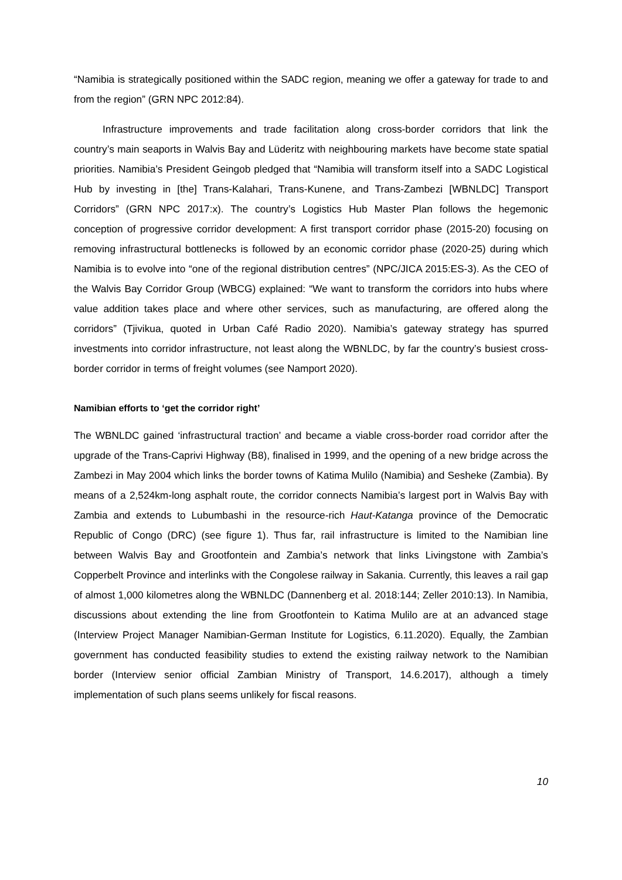“Namibia is strategically positioned within the SADC region, meaning we offer a gateway for trade to and from the region” (GRN NPC 2012:84).
Infrastructure improvements and trade facilitation along cross-border corridors that link the country’s main seaports in Walvis Bay and Lüderitz with neighbouring markets have become state spatial priorities. Namibia’s President Geingob pledged that “Namibia will transform itself into a SADC Logistical Hub by investing in [the] Trans-Kalahari, Trans-Kunene, and Trans-Zambezi [WBNLDC] Transport Corridors” (GRN NPC 2017:x). The country’s Logistics Hub Master Plan follows the hegemonic conception of progressive corridor development: A first transport corridor phase (2015-20) focusing on removing infrastructural bottlenecks is followed by an economic corridor phase (2020-25) during which Namibia is to evolve into “one of the regional distribution centres” (NPC/JICA 2015:ES-3). As the CEO of the Walvis Bay Corridor Group (WBCG) explained: “We want to transform the corridors into hubs where value addition takes place and where other services, such as manufacturing, are offered along the corridors” (Tjivikua, quoted in Urban Café Radio 2020). Namibia’s gateway strategy has spurred investments into corridor infrastructure, not least along the WBNLDC, by far the country’s busiest cross-border corridor in terms of freight volumes (see Namport 2020).
Namibian efforts to ‘get the corridor right’
The WBNLDC gained ‘infrastructural traction’ and became a viable cross-border road corridor after the upgrade of the Trans-Caprivi Highway (B8), finalised in 1999, and the opening of a new bridge across the Zambezi in May 2004 which links the border towns of Katima Mulilo (Namibia) and Sesheke (Zambia). By means of a 2,524km-long asphalt route, the corridor connects Namibia’s largest port in Walvis Bay with Zambia and extends to Lubumbashi in the resource-rich Haut-Katanga province of the Democratic Republic of Congo (DRC) (see figure 1). Thus far, rail infrastructure is limited to the Namibian line between Walvis Bay and Grootfontein and Zambia’s network that links Livingstone with Zambia’s Copperbelt Province and interlinks with the Congolese railway in Sakania. Currently, this leaves a rail gap of almost 1,000 kilometres along the WBNLDC (Dannenberg et al. 2018:144; Zeller 2010:13). In Namibia, discussions about extending the line from Grootfontein to Katima Mulilo are at an advanced stage (Interview Project Manager Namibian-German Institute for Logistics, 6.11.2020). Equally, the Zambian government has conducted feasibility studies to extend the existing railway network to the Namibian border (Interview senior official Zambian Ministry of Transport, 14.6.2017), although a timely implementation of such plans seems unlikely for fiscal reasons.
10